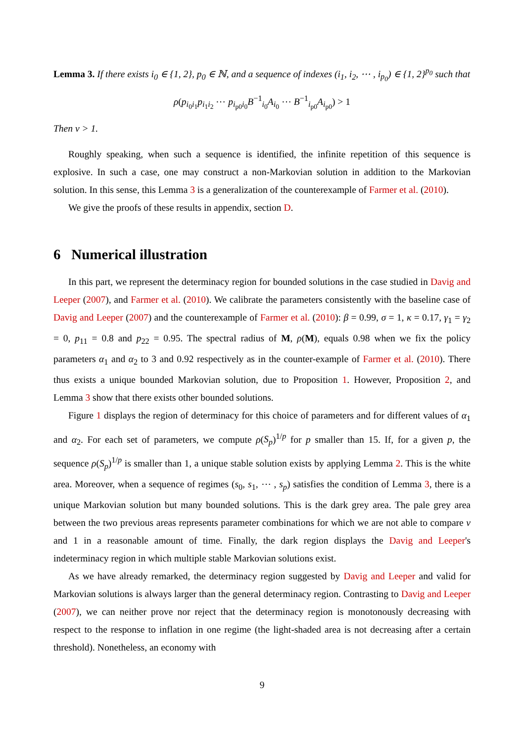Lemma 3. If there exists i<sub>0</sub> ∈ {1, 2}, p<sub>0</sub> ∈ ℕ, and a sequence of indexes (i<sub>1</sub>, i<sub>2</sub>, ⋯ , i<sub>p<sub>0</sub></sub>) ∈ {1, 2}<sup>p<sub>0</sub></sup> such that
ρ(p<sub>i<sub>0</sub>i<sub>1</sub></sub>p<sub>i<sub>1</sub>i<sub>2</sub></sub> ⋯ p<sub>i<sub>p0</sub>i<sub>0</sub></sub>B<sup>−1</sup><sub>i<sub>0</sub></sub>A<sub>i<sub>0</sub></sub> ⋯ B<sup>−1</sup><sub>i<sub>p0</sub></sub>A<sub>i<sub>p0</sub></sub>) > 1
Then ν > 1.
Roughly speaking, when such a sequence is identified, the infinite repetition of this sequence is explosive. In such a case, one may construct a non-Markovian solution in addition to the Markovian solution. In this sense, this Lemma 3 is a generalization of the counterexample of Farmer et al. (2010).
We give the proofs of these results in appendix, section D.
6 Numerical illustration
In this part, we represent the determinacy region for bounded solutions in the case studied in Davig and Leeper (2007), and Farmer et al. (2010). We calibrate the parameters consistently with the baseline case of Davig and Leeper (2007) and the counterexample of Farmer et al. (2010): β = 0.99, σ = 1, κ = 0.17, γ<sub>1</sub> = γ<sub>2</sub> = 0, p<sub>11</sub> = 0.8 and p<sub>22</sub> = 0.95. The spectral radius of M, ρ(M), equals 0.98 when we fix the policy parameters α<sub>1</sub> and α<sub>2</sub> to 3 and 0.92 respectively as in the counter-example of Farmer et al. (2010). There thus exists a unique bounded Markovian solution, due to Proposition 1. However, Proposition 2, and Lemma 3 show that there exists other bounded solutions.
Figure 1 displays the region of determinacy for this choice of parameters and for different values of α<sub>1</sub> and α<sub>2</sub>. For each set of parameters, we compute ρ(S<sub>p</sub>)<sup>1/p</sup> for p smaller than 15. If, for a given p, the sequence ρ(S<sub>p</sub>)<sup>1/p</sup> is smaller than 1, a unique stable solution exists by applying Lemma 2. This is the white area. Moreover, when a sequence of regimes (s<sub>0</sub>, s<sub>1</sub>, ⋯ , s<sub>p</sub>) satisfies the condition of Lemma 3, there is a unique Markovian solution but many bounded solutions. This is the dark grey area. The pale grey area between the two previous areas represents parameter combinations for which we are not able to compare ν and 1 in a reasonable amount of time. Finally, the dark region displays the Davig and Leeper's indeterminacy region in which multiple stable Markovian solutions exist.
As we have already remarked, the determinacy region suggested by Davig and Leeper and valid for Markovian solutions is always larger than the general determinacy region. Contrasting to Davig and Leeper (2007), we can neither prove nor reject that the determinacy region is monotonously decreasing with respect to the response to inflation in one regime (the light-shaded area is not decreasing after a certain threshold). Nonetheless, an economy with
9